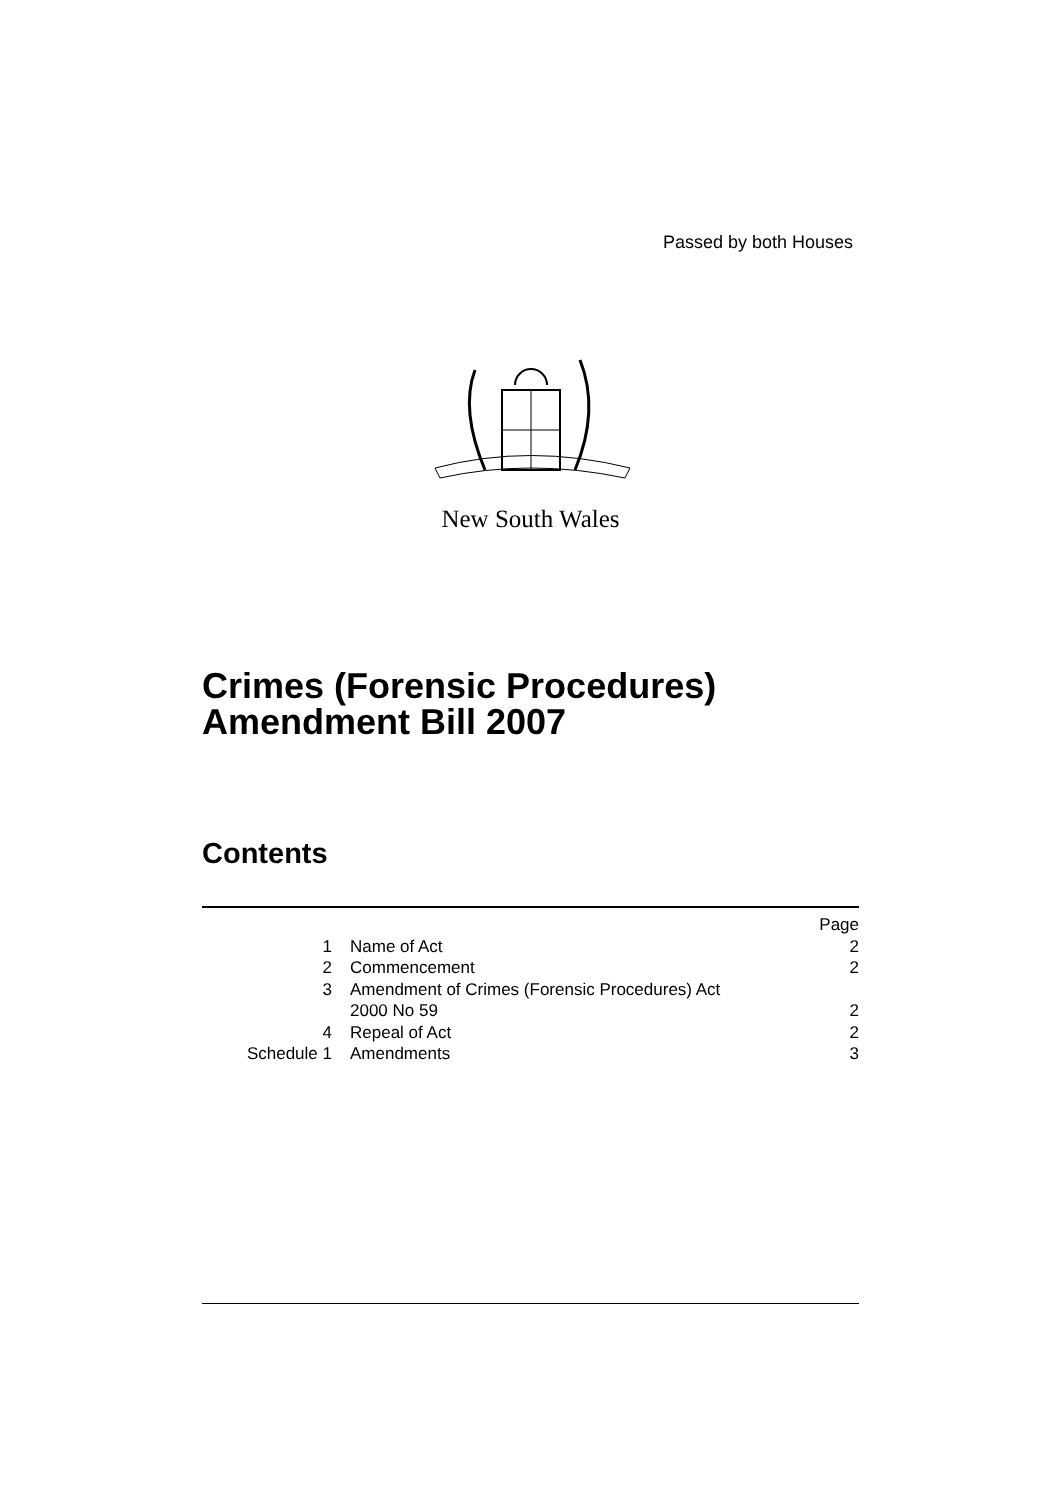Passed by both Houses
New South Wales
Crimes (Forensic Procedures)
Amendment Bill 2007
Contents
| | | Page |
| 1 | Name of Act | 2 |
| 2 | Commencement | 2 |
| 3 | Amendment of Crimes (Forensic Procedures) Act 2000 No 59 | 2 |
| 4 | Repeal of Act | 2 |
| Schedule 1 | Amendments | 3 |